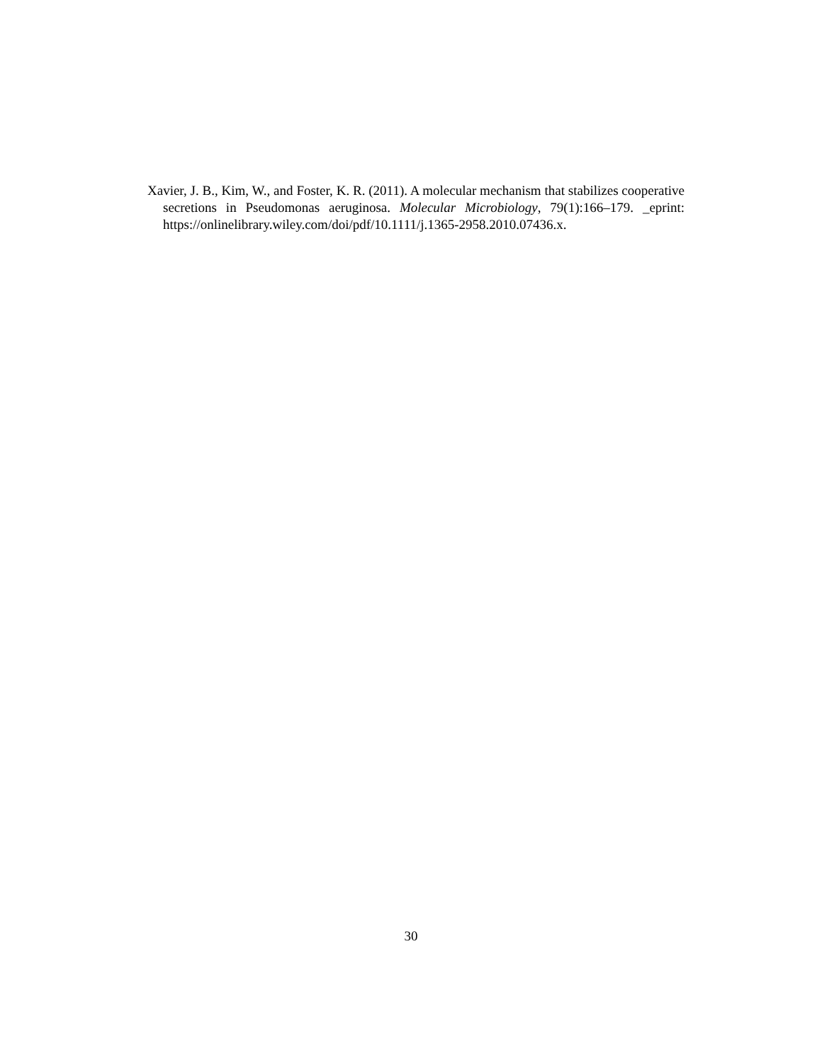Xavier, J. B., Kim, W., and Foster, K. R. (2011). A molecular mechanism that stabilizes cooperative secretions in Pseudomonas aeruginosa. Molecular Microbiology, 79(1):166–179. _eprint: https://onlinelibrary.wiley.com/doi/pdf/10.1111/j.1365-2958.2010.07436.x.
30